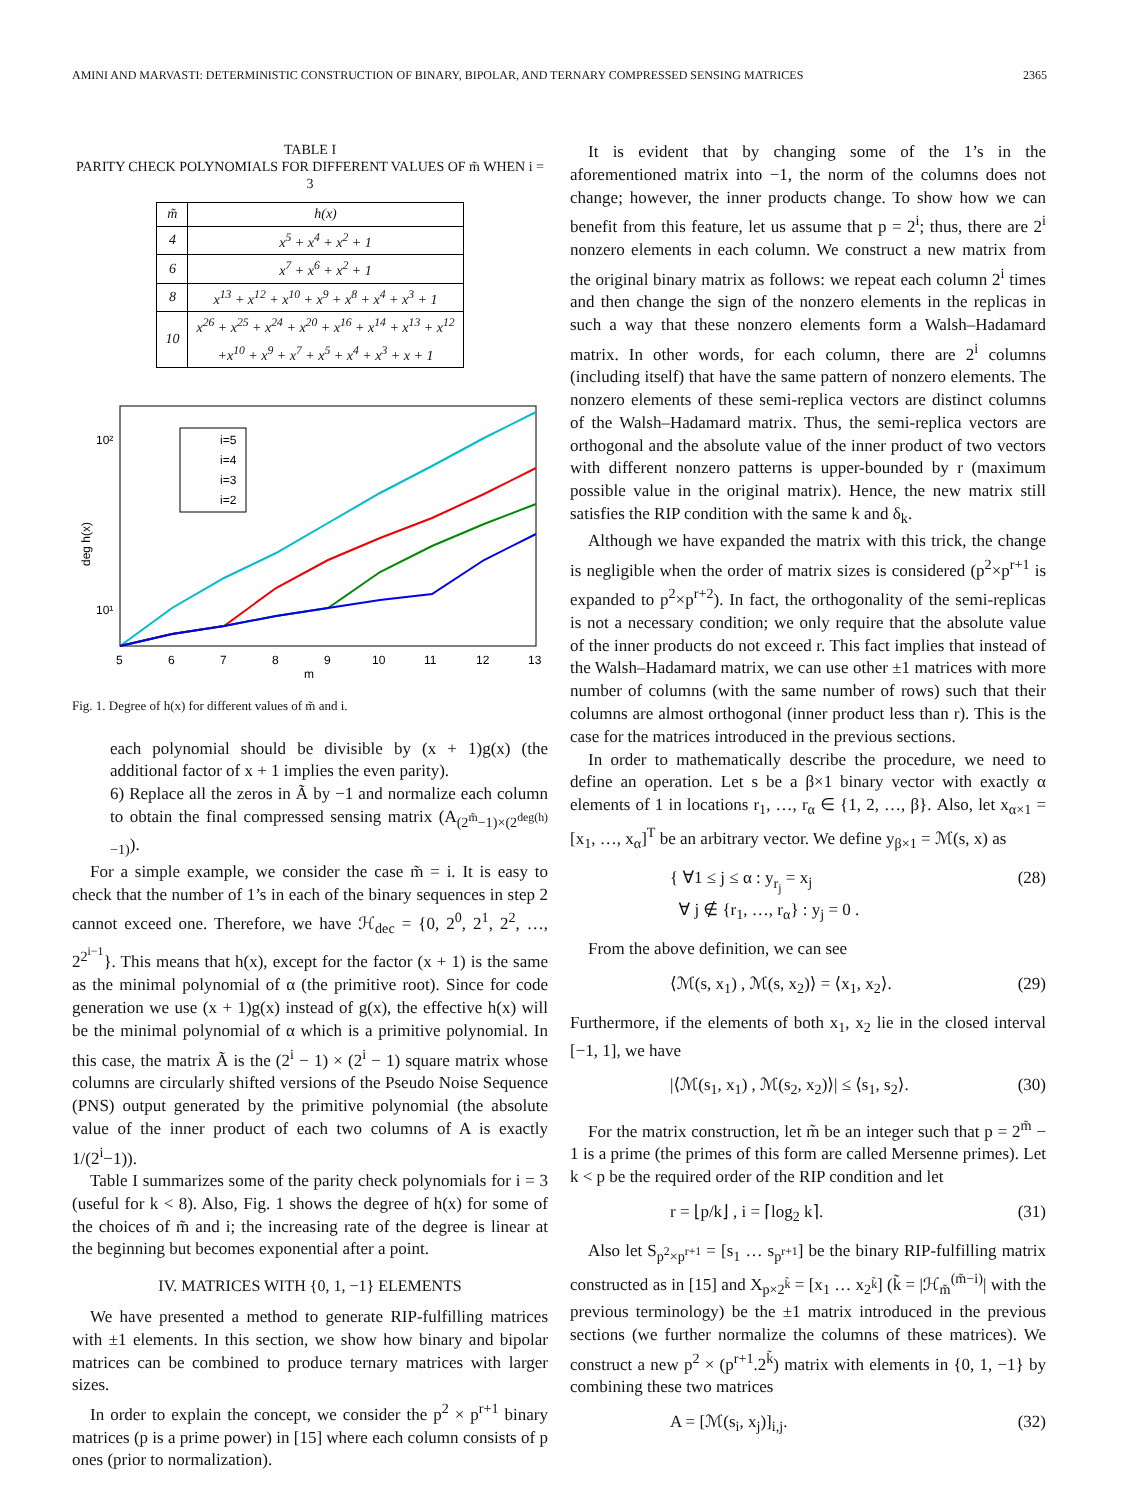AMINI AND MARVASTI: DETERMINISTIC CONSTRUCTION OF BINARY, BIPOLAR, AND TERNARY COMPRESSED SENSING MATRICES 2365
TABLE I
PARITY CHECK POLYNOMIALS FOR DIFFERENT VALUES OF m̃ WHEN i = 3
| m̃ | h(x) |
| --- | --- |
| 4 | x<sup>5</sup> + x<sup>4</sup> + x<sup>2</sup> + 1 |
| 6 | x<sup>7</sup> + x<sup>6</sup> + x<sup>2</sup> + 1 |
| 8 | x<sup>13</sup> + x<sup>12</sup> + x<sup>10</sup> + x<sup>9</sup> + x<sup>8</sup> + x<sup>4</sup> + x<sup>3</sup> + 1 |
| 10 | x<sup>26</sup> + x<sup>25</sup> + x<sup>24</sup> + x<sup>20</sup> + x<sup>16</sup> + x<sup>14</sup> + x<sup>13</sup> + x<sup>12</sup> +x<sup>10</sup> + x<sup>9</sup> + x<sup>7</sup> + x<sup>5</sup> + x<sup>4</sup> + x<sup>3</sup> + x + 1 |
10²
10¹
deg h(x)
5
6
7
8
9
10
11
12
13
m
i=5
i=4
i=3
i=2
Fig. 1. Degree of h(x) for different values of m̃ and i.
each polynomial should be divisible by (x + 1)g(x) (the additional factor of x + 1 implies the even parity).
6) Replace all the zeros in Ã by −1 and normalize each column to obtain the final compressed sensing matrix (A<sub>(2<sup>m̃</sup>−1)×(2<sup>deg(h)</sup>−1)</sub>).
For a simple example, we consider the case m̃ = i. It is easy to check that the number of 1’s in each of the binary sequences in step 2 cannot exceed one. Therefore, we have ℋ<sub>dec</sub> = {0, 2<sup>0</sup>, 2<sup>1</sup>, 2<sup>2</sup>, …, 2<sup>2<sup>i−1</sup></sup>}. This means that h(x), except for the factor (x + 1) is the same as the minimal polynomial of α (the primitive root). Since for code generation we use (x + 1)g(x) instead of g(x), the effective h(x) will be the minimal polynomial of α which is a primitive polynomial. In this case, the matrix Ã is the (2<sup>i</sup> − 1) × (2<sup>i</sup> − 1) square matrix whose columns are circularly shifted versions of the Pseudo Noise Sequence (PNS) output generated by the primitive polynomial (the absolute value of the inner product of each two columns of A is exactly 1/(2<sup>i</sup>−1)).
Table I summarizes some of the parity check polynomials for i = 3 (useful for k < 8). Also, Fig. 1 shows the degree of h(x) for some of the choices of m̃ and i; the increasing rate of the degree is linear at the beginning but becomes exponential after a point.
IV. MATRICES WITH {0, 1, −1} ELEMENTS
We have presented a method to generate RIP-fulfilling matrices with ±1 elements. In this section, we show how binary and bipolar matrices can be combined to produce ternary matrices with larger sizes.
In order to explain the concept, we consider the p<sup>2</sup> × p<sup>r+1</sup> binary matrices (p is a prime power) in [15] where each column consists of p ones (prior to normalization).
It is evident that by changing some of the 1’s in the aforementioned matrix into −1, the norm of the columns does not change; however, the inner products change. To show how we can benefit from this feature, let us assume that p = 2<sup>i</sup>; thus, there are 2<sup>i</sup> nonzero elements in each column. We construct a new matrix from the original binary matrix as follows: we repeat each column 2<sup>i</sup> times and then change the sign of the nonzero elements in the replicas in such a way that these nonzero elements form a Walsh–Hadamard matrix. In other words, for each column, there are 2<sup>i</sup> columns (including itself) that have the same pattern of nonzero elements. The nonzero elements of these semi-replica vectors are distinct columns of the Walsh–Hadamard matrix. Thus, the semi-replica vectors are orthogonal and the absolute value of the inner product of two vectors with different nonzero patterns is upper-bounded by r (maximum possible value in the original matrix). Hence, the new matrix still satisfies the RIP condition with the same k and δ<sub>k</sub>.
Although we have expanded the matrix with this trick, the change is negligible when the order of matrix sizes is considered (p<sup>2</sup>×p<sup>r+1</sup> is expanded to p<sup>2</sup>×p<sup>r+2</sup>). In fact, the orthogonality of the semi-replicas is not a necessary condition; we only require that the absolute value of the inner products do not exceed r. This fact implies that instead of the Walsh–Hadamard matrix, we can use other ±1 matrices with more number of columns (with the same number of rows) such that their columns are almost orthogonal (inner product less than r). This is the case for the matrices introduced in the previous sections.
In order to mathematically describe the procedure, we need to define an operation. Let s be a β×1 binary vector with exactly α elements of 1 in locations r<sub>1</sub>, …, r<sub>α</sub> ∈ {1, 2, …, β}. Also, let x<sub>α×1</sub> = [x<sub>1</sub>, …, x<sub>α</sub>]<sup>T</sup> be an arbitrary vector. We define y<sub>β×1</sub> = ℳ(s, x) as
{ ∀1 ≤ j ≤ α : y<sub>r<sub>j</sub></sub> = x<sub>j</sub>
∀ j ∉ {r<sub>1</sub>, …, r<sub>α</sub>} : y<sub>j</sub> = 0 . (28)
From the above definition, we can see
⟨ℳ(s, x<sub>1</sub>) , ℳ(s, x<sub>2</sub>)⟩ = ⟨x<sub>1</sub>, x<sub>2</sub>⟩. (29)
Furthermore, if the elements of both x<sub>1</sub>, x<sub>2</sub> lie in the closed interval [−1, 1], we have
|⟨ℳ(s<sub>1</sub>, x<sub>1</sub>) , ℳ(s<sub>2</sub>, x<sub>2</sub>)⟩| ≤ ⟨s<sub>1</sub>, s<sub>2</sub>⟩. (30)
For the matrix construction, let m̃ be an integer such that p = 2<sup>m̃</sup> − 1 is a prime (the primes of this form are called Mersenne primes). Let k < p be the required order of the RIP condition and let
r = ⌊p/k⌋ , i = ⌈log<sub>2</sub> k⌉. (31)
Also let S<sub>p<sup>2</sup>×p<sup>r+1</sup></sub> = [s<sub>1</sub> … s<sub>p<sup>r+1</sup></sub>] be the binary RIP-fulfilling matrix constructed as in [15] and X<sub>p×2<sup>k̃</sup></sub> = [x<sub>1</sub> … x<sub>2<sup>k̃</sup></sub>] (k̃ = |ℋ<sub>m̃</sub><sup>(m̃−i)</sup>| with the previous terminology) be the ±1 matrix introduced in the previous sections (we further normalize the columns of these matrices). We construct a new p<sup>2</sup> × (p<sup>r+1</sup>.2<sup>k̃</sup>) matrix with elements in {0, 1, −1} by combining these two matrices
A = [ℳ(s<sub>i</sub>, x<sub>j</sub>)]<sub>i,j</sub>. (32)